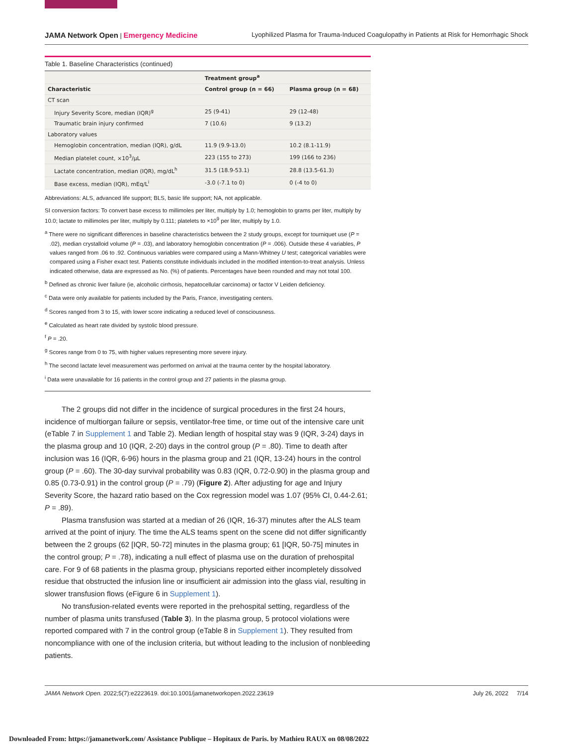JAMA Network Open | Emergency Medicine Lyophilized Plasma for Trauma-Induced Coagulopathy in Patients at Risk for Hemorrhagic Shock
Table 1. Baseline Characteristics (continued)
| | Treatment group<sup>a</sup> | |
| --- | --- | --- |
| Characteristic | Control group (n = 66) | Plasma group (n = 68) |
| CT scan | | |
| Injury Severity Score, median (IQR)<sup>g</sup> | 25 (9-41) | 29 (12-48) |
| Traumatic brain injury confirmed | 7 (10.6) | 9 (13.2) |
| Laboratory values | | |
| Hemoglobin concentration, median (IQR), g/dL | 11.9 (9.9-13.0) | 10.2 (8.1-11.9) |
| Median platelet count, ×10<sup>3</sup>/μL | 223 (155 to 273) | 199 (166 to 236) |
| Lactate concentration, median (IQR), mg/dL<sup>h</sup> | 31.5 (18.9-53.1) | 28.8 (13.5-61.3) |
| Base excess, median (IQR), mEq/L<sup>i</sup> | -3.0 (-7.1 to 0) | 0 (-4 to 0) |
Abbreviations: ALS, advanced life support; BLS, basic life support; NA, not applicable.
SI conversion factors: To convert base excess to millimoles per liter, multiply by 1.0; hemoglobin to grams per liter, multiply by 10.0; lactate to millimoles per liter, multiply by 0.111; platelets to ×10<sup>9</sup> per liter, multiply by 1.0.
<sup>a</sup> There were no significant differences in baseline characteristics between the 2 study groups, except for tourniquet use (P = .02), median crystalloid volume (P = .03), and laboratory hemoglobin concentration (P = .006). Outside these 4 variables, P values ranged from .06 to .92. Continuous variables were compared using a Mann-Whitney U test; categorical variables were compared using a Fisher exact test. Patients constitute individuals included in the modified intention-to-treat analysis. Unless indicated otherwise, data are expressed as No. (%) of patients. Percentages have been rounded and may not total 100.
<sup>b</sup> Defined as chronic liver failure (ie, alcoholic cirrhosis, hepatocellular carcinoma) or factor V Leiden deficiency.
<sup>c</sup> Data were only available for patients included by the Paris, France, investigating centers.
<sup>d</sup> Scores ranged from 3 to 15, with lower score indicating a reduced level of consciousness.
<sup>e</sup> Calculated as heart rate divided by systolic blood pressure.
<sup>f</sup> P = .20.
<sup>g</sup> Scores range from 0 to 75, with higher values representing more severe injury.
<sup>h</sup> The second lactate level measurement was performed on arrival at the trauma center by the hospital laboratory.
<sup>i</sup> Data were unavailable for 16 patients in the control group and 27 patients in the plasma group.
The 2 groups did not differ in the incidence of surgical procedures in the first 24 hours, incidence of multiorgan failure or sepsis, ventilator-free time, or time out of the intensive care unit (eTable 7 in Supplement 1 and Table 2). Median length of hospital stay was 9 (IQR, 3-24) days in the plasma group and 10 (IQR, 2-20) days in the control group (P = .80). Time to death after inclusion was 16 (IQR, 6-96) hours in the plasma group and 21 (IQR, 13-24) hours in the control group (P = .60). The 30-day survival probability was 0.83 (IQR, 0.72-0.90) in the plasma group and 0.85 (0.73-0.91) in the control group (P = .79) (Figure 2). After adjusting for age and Injury Severity Score, the hazard ratio based on the Cox regression model was 1.07 (95% CI, 0.44-2.61; P = .89).
Plasma transfusion was started at a median of 26 (IQR, 16-37) minutes after the ALS team arrived at the point of injury. The time the ALS teams spent on the scene did not differ significantly between the 2 groups (62 [IQR, 50-72] minutes in the plasma group; 61 [IQR, 50-75] minutes in the control group; P = .78), indicating a null effect of plasma use on the duration of prehospital care. For 9 of 68 patients in the plasma group, physicians reported either incompletely dissolved residue that obstructed the infusion line or insufficient air admission into the glass vial, resulting in slower transfusion flows (eFigure 6 in Supplement 1).
No transfusion-related events were reported in the prehospital setting, regardless of the number of plasma units transfused (Table 3). In the plasma group, 5 protocol violations were reported compared with 7 in the control group (eTable 8 in Supplement 1). They resulted from noncompliance with one of the inclusion criteria, but without leading to the inclusion of nonbleeding patients.
JAMA Network Open. 2022;5(7):e2223619. doi:10.1001/jamanetworkopen.2022.23619 July 26, 2022 7/14
Downloaded From: https://jamanetwork.com/ Assistance Publique – Hopitaux de Paris. by Mathieu RAUX on 08/08/2022